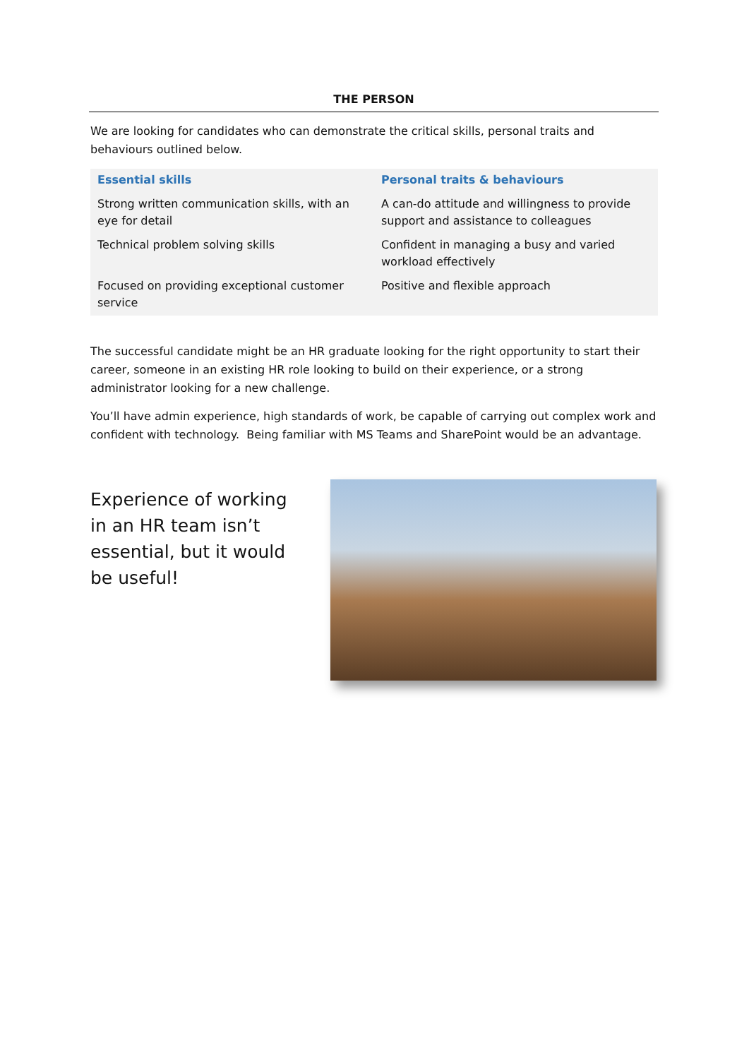THE PERSON
We are looking for candidates who can demonstrate the critical skills, personal traits and behaviours outlined below.
| Essential skills | Personal traits & behaviours |
| --- | --- |
| Strong written communication skills, with an eye for detail | A can-do attitude and willingness to provide support and assistance to colleagues |
| Technical problem solving skills | Confident in managing a busy and varied workload effectively |
| Focused on providing exceptional customer service | Positive and flexible approach |
The successful candidate might be an HR graduate looking for the right opportunity to start their career, someone in an existing HR role looking to build on their experience, or a strong administrator looking for a new challenge.
You’ll have admin experience, high standards of work, be capable of carrying out complex work and confident with technology. Being familiar with MS Teams and SharePoint would be an advantage.
Experience of working in an HR team isn’t essential, but it would be useful!